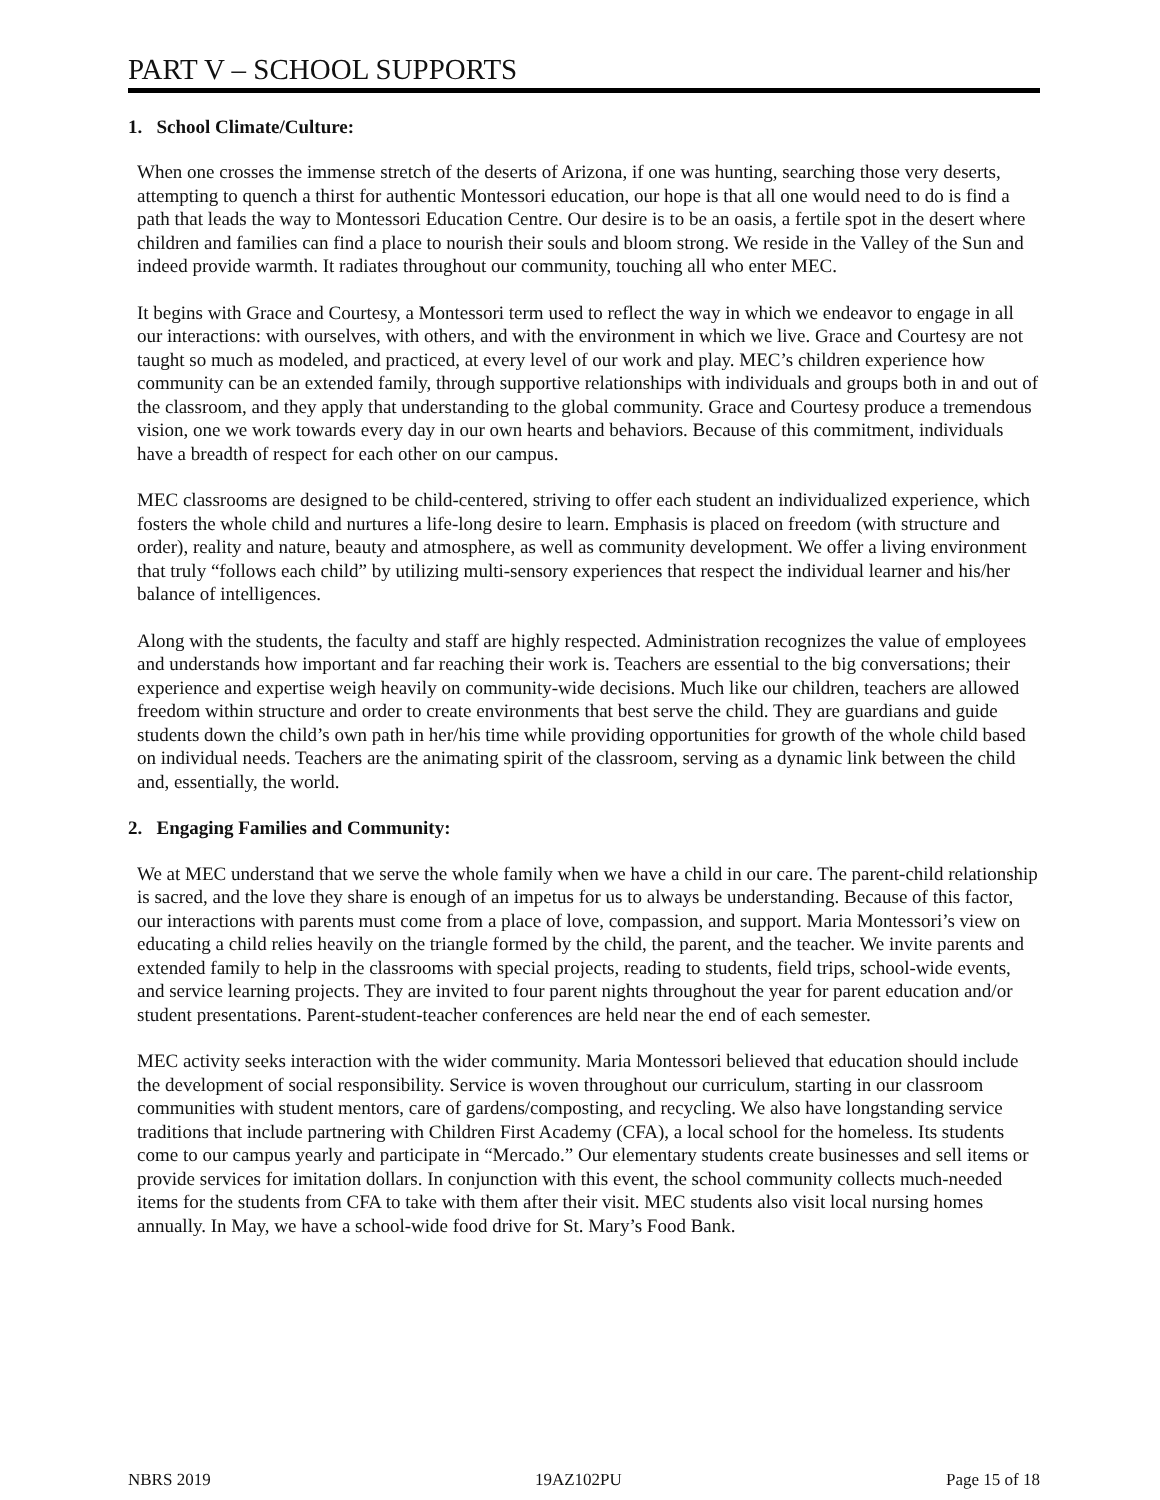PART V – SCHOOL SUPPORTS
1. School Climate/Culture:
When one crosses the immense stretch of the deserts of Arizona, if one was hunting, searching those very deserts, attempting to quench a thirst for authentic Montessori education, our hope is that all one would need to do is find a path that leads the way to Montessori Education Centre. Our desire is to be an oasis, a fertile spot in the desert where children and families can find a place to nourish their souls and bloom strong. We reside in the Valley of the Sun and indeed provide warmth. It radiates throughout our community, touching all who enter MEC.
It begins with Grace and Courtesy, a Montessori term used to reflect the way in which we endeavor to engage in all our interactions: with ourselves, with others, and with the environment in which we live. Grace and Courtesy are not taught so much as modeled, and practiced, at every level of our work and play. MEC’s children experience how community can be an extended family, through supportive relationships with individuals and groups both in and out of the classroom, and they apply that understanding to the global community. Grace and Courtesy produce a tremendous vision, one we work towards every day in our own hearts and behaviors. Because of this commitment, individuals have a breadth of respect for each other on our campus.
MEC classrooms are designed to be child-centered, striving to offer each student an individualized experience, which fosters the whole child and nurtures a life-long desire to learn. Emphasis is placed on freedom (with structure and order), reality and nature, beauty and atmosphere, as well as community development. We offer a living environment that truly “follows each child” by utilizing multi-sensory experiences that respect the individual learner and his/her balance of intelligences.
Along with the students, the faculty and staff are highly respected. Administration recognizes the value of employees and understands how important and far reaching their work is. Teachers are essential to the big conversations; their experience and expertise weigh heavily on community-wide decisions. Much like our children, teachers are allowed freedom within structure and order to create environments that best serve the child. They are guardians and guide students down the child’s own path in her/his time while providing opportunities for growth of the whole child based on individual needs. Teachers are the animating spirit of the classroom, serving as a dynamic link between the child and, essentially, the world.
2. Engaging Families and Community:
We at MEC understand that we serve the whole family when we have a child in our care. The parent-child relationship is sacred, and the love they share is enough of an impetus for us to always be understanding. Because of this factor, our interactions with parents must come from a place of love, compassion, and support. Maria Montessori’s view on educating a child relies heavily on the triangle formed by the child, the parent, and the teacher. We invite parents and extended family to help in the classrooms with special projects, reading to students, field trips, school-wide events, and service learning projects. They are invited to four parent nights throughout the year for parent education and/or student presentations. Parent-student-teacher conferences are held near the end of each semester.
MEC activity seeks interaction with the wider community. Maria Montessori believed that education should include the development of social responsibility. Service is woven throughout our curriculum, starting in our classroom communities with student mentors, care of gardens/composting, and recycling. We also have longstanding service traditions that include partnering with Children First Academy (CFA), a local school for the homeless. Its students come to our campus yearly and participate in “Mercado.” Our elementary students create businesses and sell items or provide services for imitation dollars. In conjunction with this event, the school community collects much-needed items for the students from CFA to take with them after their visit. MEC students also visit local nursing homes annually. In May, we have a school-wide food drive for St. Mary’s Food Bank.
NBRS 2019 19AZ102PU Page 15 of 18